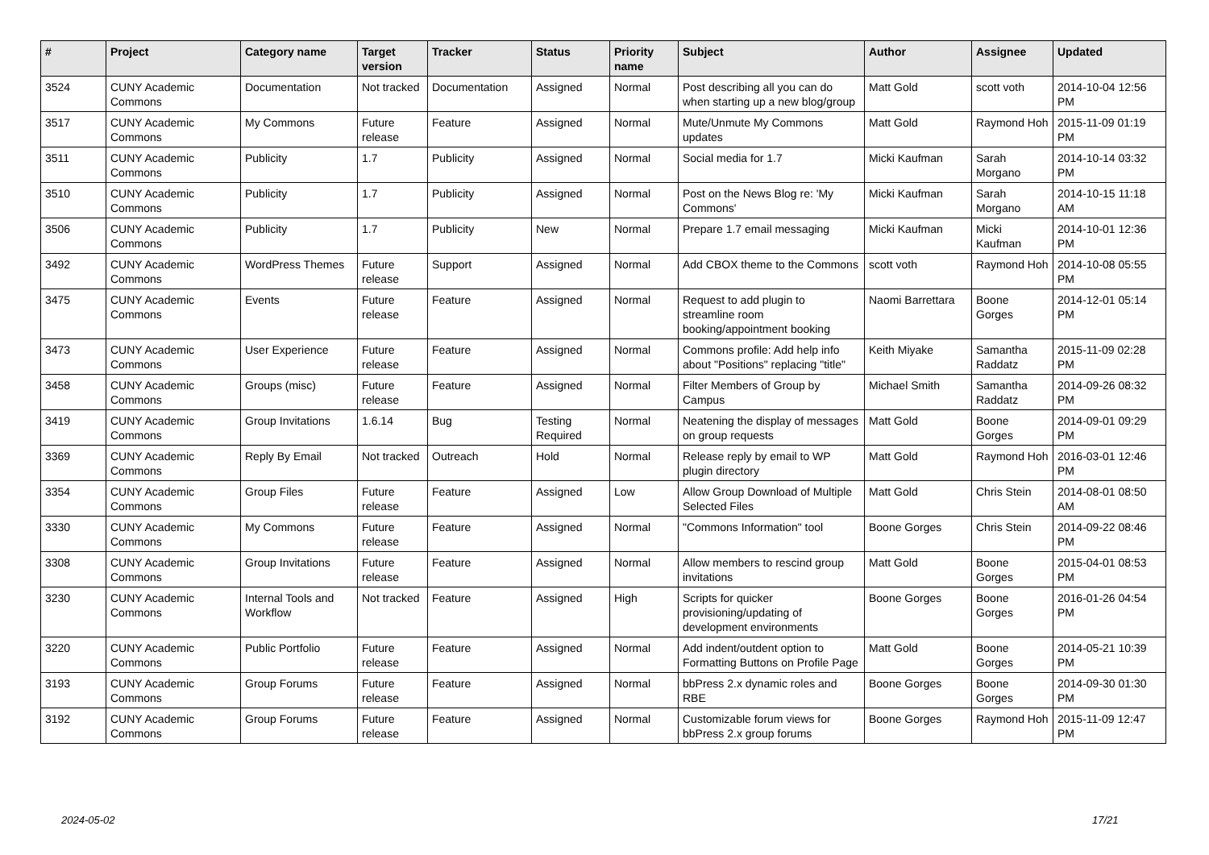| # | Project | Category name | Target version | Tracker | Status | Priority name | Subject | Author | Assignee | Updated |
| --- | --- | --- | --- | --- | --- | --- | --- | --- | --- | --- |
| 3524 | CUNY Academic Commons | Documentation | Not tracked | Documentation | Assigned | Normal | Post describing all you can do when starting up a new blog/group | Matt Gold | scott voth | 2014-10-04 12:56 PM |
| 3517 | CUNY Academic Commons | My Commons | Future release | Feature | Assigned | Normal | Mute/Unmute My Commons updates | Matt Gold | Raymond Hoh | 2015-11-09 01:19 PM |
| 3511 | CUNY Academic Commons | Publicity | 1.7 | Publicity | Assigned | Normal | Social media for 1.7 | Micki Kaufman | Sarah Morgano | 2014-10-14 03:32 PM |
| 3510 | CUNY Academic Commons | Publicity | 1.7 | Publicity | Assigned | Normal | Post on the News Blog re: 'My Commons' | Micki Kaufman | Sarah Morgano | 2014-10-15 11:18 AM |
| 3506 | CUNY Academic Commons | Publicity | 1.7 | Publicity | New | Normal | Prepare 1.7 email messaging | Micki Kaufman | Micki Kaufman | 2014-10-01 12:36 PM |
| 3492 | CUNY Academic Commons | WordPress Themes | Future release | Support | Assigned | Normal | Add CBOX theme to the Commons | scott voth | Raymond Hoh | 2014-10-08 05:55 PM |
| 3475 | CUNY Academic Commons | Events | Future release | Feature | Assigned | Normal | Request to add plugin to streamline room booking/appointment booking | Naomi Barrettara | Boone Gorges | 2014-12-01 05:14 PM |
| 3473 | CUNY Academic Commons | User Experience | Future release | Feature | Assigned | Normal | Commons profile: Add help info about "Positions" replacing "title" | Keith Miyake | Samantha Raddatz | 2015-11-09 02:28 PM |
| 3458 | CUNY Academic Commons | Groups (misc) | Future release | Feature | Assigned | Normal | Filter Members of Group by Campus | Michael Smith | Samantha Raddatz | 2014-09-26 08:32 PM |
| 3419 | CUNY Academic Commons | Group Invitations | 1.6.14 | Bug | Testing Required | Normal | Neatening the display of messages on group requests | Matt Gold | Boone Gorges | 2014-09-01 09:29 PM |
| 3369 | CUNY Academic Commons | Reply By Email | Not tracked | Outreach | Hold | Normal | Release reply by email to WP plugin directory | Matt Gold | Raymond Hoh | 2016-03-01 12:46 PM |
| 3354 | CUNY Academic Commons | Group Files | Future release | Feature | Assigned | Low | Allow Group Download of Multiple Selected Files | Matt Gold | Chris Stein | 2014-08-01 08:50 AM |
| 3330 | CUNY Academic Commons | My Commons | Future release | Feature | Assigned | Normal | "Commons Information" tool | Boone Gorges | Chris Stein | 2014-09-22 08:46 PM |
| 3308 | CUNY Academic Commons | Group Invitations | Future release | Feature | Assigned | Normal | Allow members to rescind group invitations | Matt Gold | Boone Gorges | 2015-04-01 08:53 PM |
| 3230 | CUNY Academic Commons | Internal Tools and Workflow | Not tracked | Feature | Assigned | High | Scripts for quicker provisioning/updating of development environments | Boone Gorges | Boone Gorges | 2016-01-26 04:54 PM |
| 3220 | CUNY Academic Commons | Public Portfolio | Future release | Feature | Assigned | Normal | Add indent/outdent option to Formatting Buttons on Profile Page | Matt Gold | Boone Gorges | 2014-05-21 10:39 PM |
| 3193 | CUNY Academic Commons | Group Forums | Future release | Feature | Assigned | Normal | bbPress 2.x dynamic roles and RBE | Boone Gorges | Boone Gorges | 2014-09-30 01:30 PM |
| 3192 | CUNY Academic Commons | Group Forums | Future release | Feature | Assigned | Normal | Customizable forum views for bbPress 2.x group forums | Boone Gorges | Raymond Hoh | 2015-11-09 12:47 PM |
2024-05-02 17/21